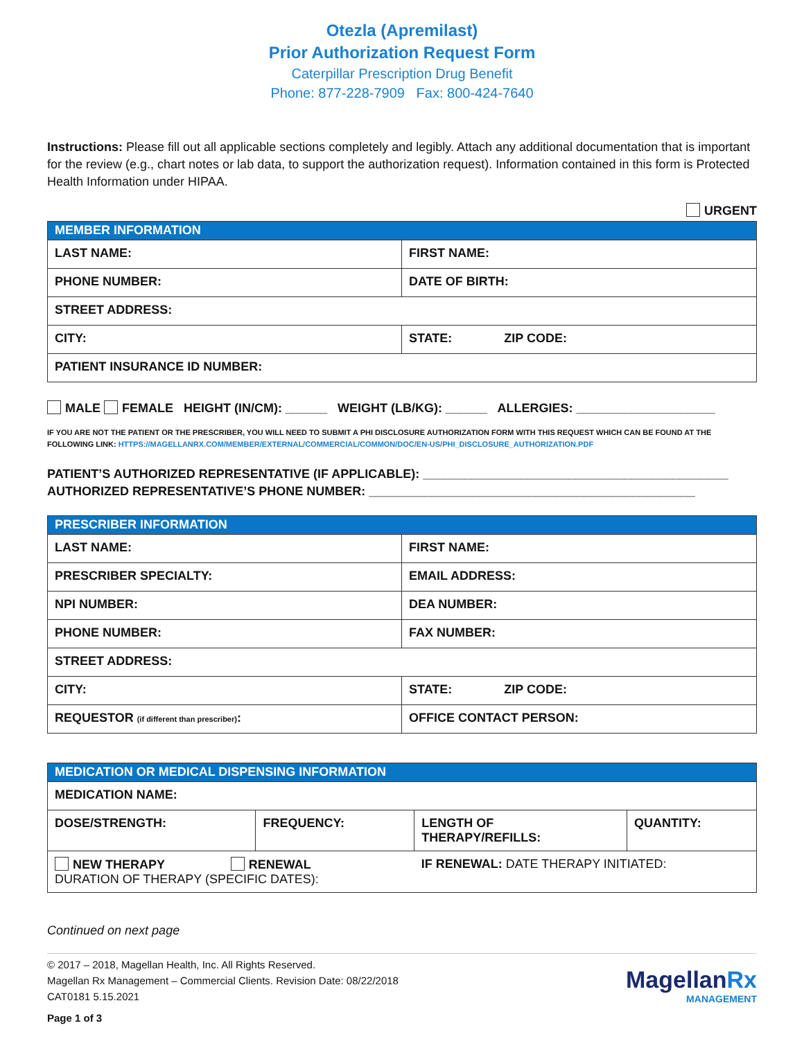Otezla (Apremilast)
Prior Authorization Request Form
Caterpillar Prescription Drug Benefit
Phone: 877-228-7909 Fax: 800-424-7640
Instructions: Please fill out all applicable sections completely and legibly. Attach any additional documentation that is important for the review (e.g., chart notes or lab data, to support the authorization request). Information contained in this form is Protected Health Information under HIPAA.
URGENT
| MEMBER INFORMATION | |
| --- | --- |
| LAST NAME: | FIRST NAME: |
| PHONE NUMBER: | DATE OF BIRTH: |
| STREET ADDRESS: | |
| CITY: | STATE: ZIP CODE: |
| PATIENT INSURANCE ID NUMBER: | |
MALE FEMALE HEIGHT (IN/CM): ______ WEIGHT (LB/KG): ______ ALLERGIES: ____________________
IF YOU ARE NOT THE PATIENT OR THE PRESCRIBER, YOU WILL NEED TO SUBMIT A PHI DISCLOSURE AUTHORIZATION FORM WITH THIS REQUEST WHICH CAN BE FOUND AT THE FOLLOWING LINK: HTTPS://MAGELLANRX.COM/MEMBER/EXTERNAL/COMMERCIAL/COMMON/DOC/EN-US/PHI_DISCLOSURE_AUTHORIZATION.PDF
PATIENT’S AUTHORIZED REPRESENTATIVE (IF APPLICABLE): ____________________________________________
AUTHORIZED REPRESENTATIVE’S PHONE NUMBER: _______________________________________________
| PRESCRIBER INFORMATION | |
| --- | --- |
| LAST NAME: | FIRST NAME: |
| PRESCRIBER SPECIALTY: | EMAIL ADDRESS: |
| NPI NUMBER: | DEA NUMBER: |
| PHONE NUMBER: | FAX NUMBER: |
| STREET ADDRESS: | |
| CITY: | STATE: ZIP CODE: |
| REQUESTOR (if different than prescriber) : | OFFICE CONTACT PERSON: |
| MEDICATION OR MEDICAL DISPENSING INFORMATION | | | |
| --- | --- | --- | --- |
| MEDICATION NAME: | | | |
| DOSE/STRENGTH: | FREQUENCY: | LENGTH OF THERAPY/REFILLS: | QUANTITY: |
| NEW THERAPY RENEWAL DURATION OF THERAPY (SPECIFIC DATES): | | IF RENEWAL: DATE THERAPY INITIATED: | |
Continued on next page
© 2017 – 2018, Magellan Health, Inc. All Rights Reserved.
Magellan Rx Management – Commercial Clients. Revision Date: 08/22/2018
CAT0181 5.15.2021
Page 1 of 3
MagellanRx
MANAGEMENT